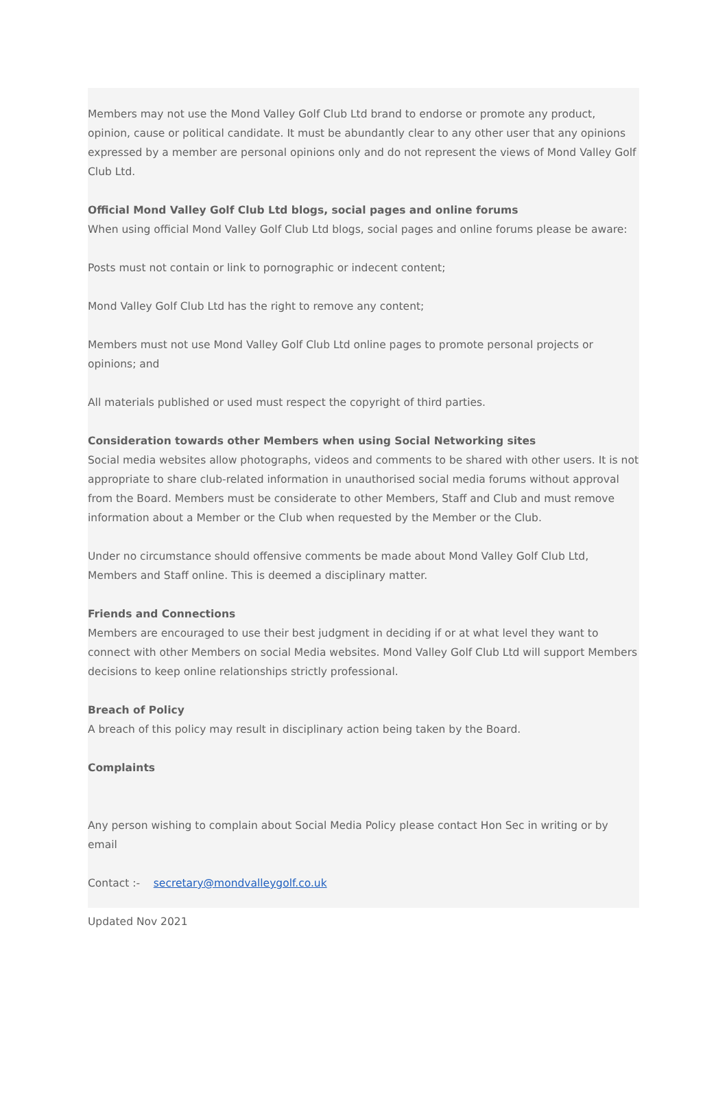Members may not use the Mond Valley Golf Club Ltd brand to endorse or promote any product, opinion, cause or political candidate. It must be abundantly clear to any other user that any opinions expressed by a member are personal opinions only and do not represent the views of Mond Valley Golf Club Ltd.
Official Mond Valley Golf Club Ltd blogs, social pages and online forums
When using official Mond Valley Golf Club Ltd blogs, social pages and online forums please be aware:
Posts must not contain or link to pornographic or indecent content;
Mond Valley Golf Club Ltd has the right to remove any content;
Members must not use Mond Valley Golf Club Ltd online pages to promote personal projects or opinions; and
All materials published or used must respect the copyright of third parties.
Consideration towards other Members when using Social Networking sites
Social media websites allow photographs, videos and comments to be shared with other users. It is not appropriate to share club-related information in unauthorised social media forums without approval from the Board. Members must be considerate to other Members, Staff and Club and must remove information about a Member or the Club when requested by the Member or the Club.
Under no circumstance should offensive comments be made about Mond Valley Golf Club Ltd, Members and Staff online. This is deemed a disciplinary matter.
Friends and Connections
Members are encouraged to use their best judgment in deciding if or at what level they want to connect with other Members on social Media websites. Mond Valley Golf Club Ltd will support Members decisions to keep online relationships strictly professional.
Breach of Policy
A breach of this policy may result in disciplinary action being taken by the Board.
Complaints
Any person wishing to complain about Social Media Policy please contact Hon Sec in writing or by email
Contact :- secretary@mondvalleygolf.co.uk
Updated Nov 2021